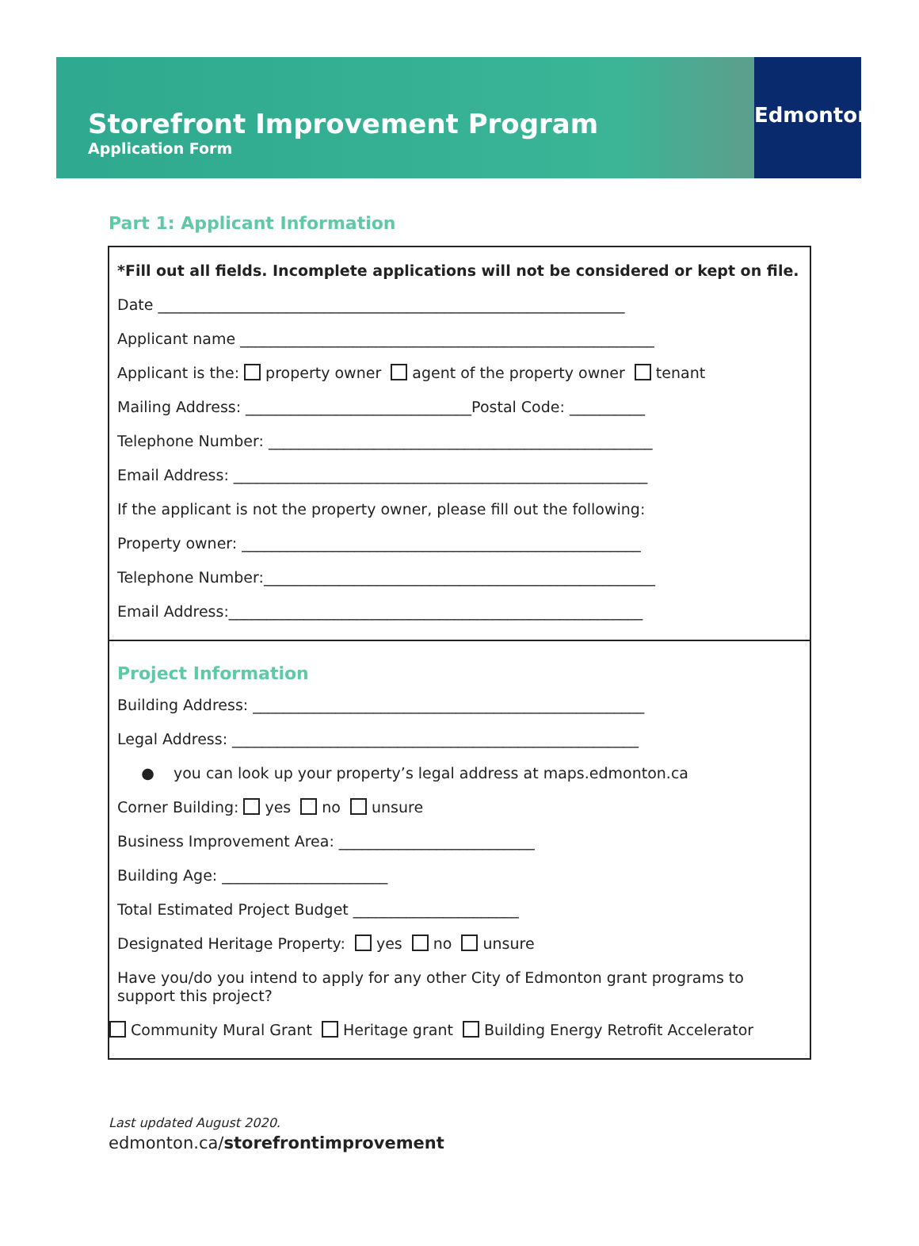Storefront Improvement Program
Application Form
Edmonton
Part 1: Applicant Information
*Fill out all fields. Incomplete applications will not be considered or kept on file.
Date ______________________________________________________________
Applicant name _______________________________________________________
Applicant is the: property owner agent of the property owner tenant
Mailing Address: ______________________________Postal Code: __________
Telephone Number: ___________________________________________________
Email Address: _______________________________________________________
If the applicant is not the property owner, please fill out the following:
Property owner: _____________________________________________________
Telephone Number:____________________________________________________
Email Address:_______________________________________________________
Project Information
Building Address: ____________________________________________________
Legal Address: ______________________________________________________
● you can look up your property’s legal address at maps.edmonton.ca
Corner Building: yes no unsure
Business Improvement Area: __________________________
Building Age: ______________________
Total Estimated Project Budget ______________________
Designated Heritage Property: yes no unsure
Have you/do you intend to apply for any other City of Edmonton grant programs to support this project?
Community Mural Grant Heritage grant Building Energy Retrofit Accelerator
Last updated August 2020.
edmonton.ca/storefrontimprovement